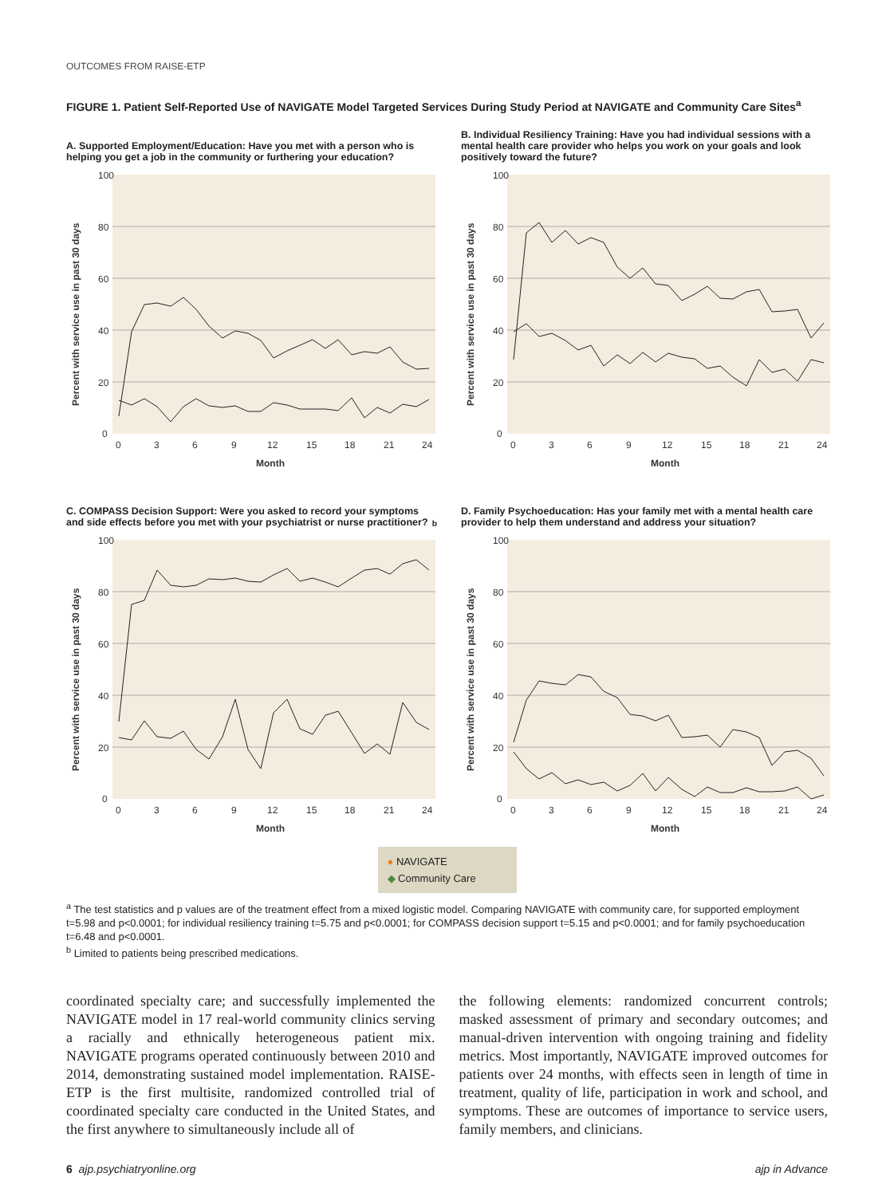OUTCOMES FROM RAISE-ETP
FIGURE 1. Patient Self-Reported Use of NAVIGATE Model Targeted Services During Study Period at NAVIGATE and Community Care Sites<sup>a</sup>
A. Supported Employment/Education: Have you met with a person who is helping you get a job in the community or furthering your education?
100
80
60
40
20
0
0
3
6
9
12
15
18
21
24
Month
Percent with service use in past 30 days
B. Individual Resiliency Training: Have you had individual sessions with a mental health care provider who helps you work on your goals and look positively toward the future?
100
80
60
40
20
0
0
3
6
9
12
15
18
21
24
Month
Percent with service use in past 30 days
C. COMPASS Decision Support: Were you asked to record your symptoms and side effects before you met with your psychiatrist or nurse practitioner?<sup>b</sup>
100
80
60
40
20
0
0
3
6
9
12
15
18
21
24
Month
Percent with service use in past 30 days
D. Family Psychoeducation: Has your family met with a mental health care provider to help them understand and address your situation?
100
80
60
40
20
0
0
3
6
9
12
15
18
21
24
Month
Percent with service use in past 30 days
● NAVIGATE
◆ Community Care
<sup>a</sup> The test statistics and p values are of the treatment effect from a mixed logistic model. Comparing NAVIGATE with community care, for supported employment t=5.98 and p<0.0001; for individual resiliency training t=5.75 and p<0.0001; for COMPASS decision support t=5.15 and p<0.0001; and for family psychoeducation t=6.48 and p<0.0001.
<sup>b</sup> Limited to patients being prescribed medications.
coordinated specialty care; and successfully implemented the NAVIGATE model in 17 real-world community clinics serving a racially and ethnically heterogeneous patient mix. NAVIGATE programs operated continuously between 2010 and 2014, demonstrating sustained model implementation. RAISE-ETP is the first multisite, randomized controlled trial of coordinated specialty care conducted in the United States, and the first anywhere to simultaneously include all of
the following elements: randomized concurrent controls; masked assessment of primary and secondary outcomes; and manual-driven intervention with ongoing training and fidelity metrics. Most importantly, NAVIGATE improved outcomes for patients over 24 months, with effects seen in length of time in treatment, quality of life, participation in work and school, and symptoms. These are outcomes of importance to service users, family members, and clinicians.
6 ajp.psychiatryonline.org ajp in Advance